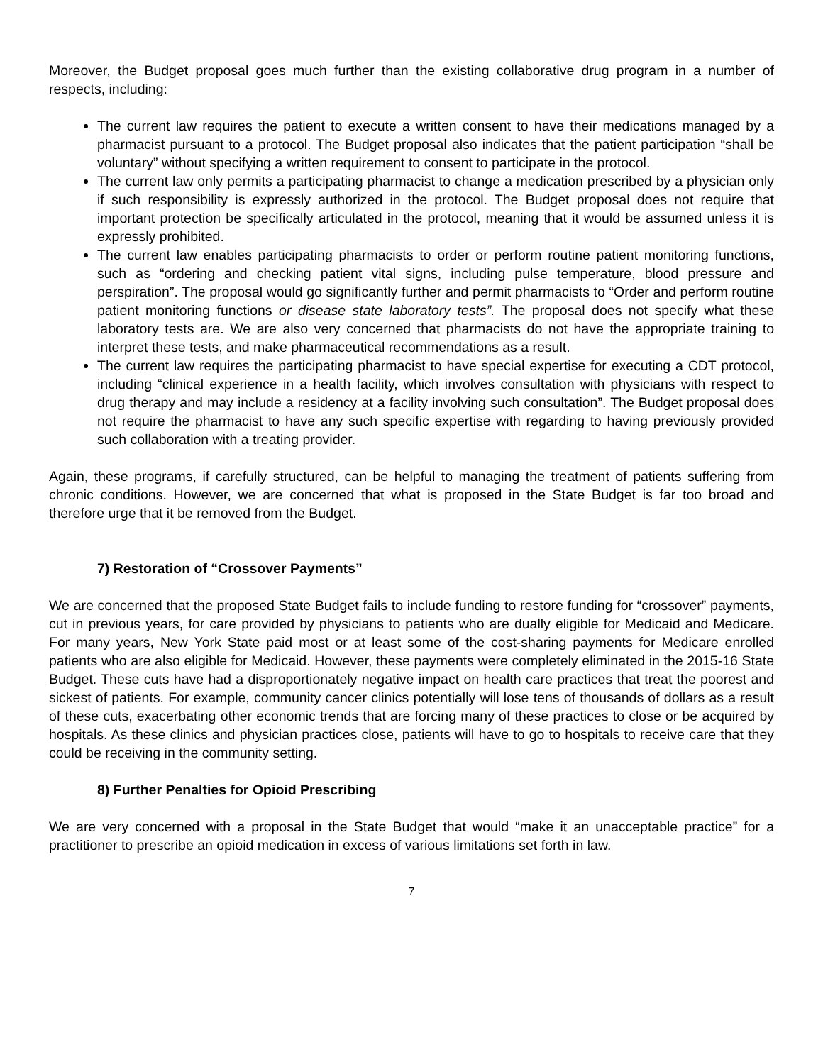Moreover, the Budget proposal goes much further than the existing collaborative drug program in a number of respects, including:
The current law requires the patient to execute a written consent to have their medications managed by a pharmacist pursuant to a protocol. The Budget proposal also indicates that the patient participation “shall be voluntary” without specifying a written requirement to consent to participate in the protocol.
The current law only permits a participating pharmacist to change a medication prescribed by a physician only if such responsibility is expressly authorized in the protocol. The Budget proposal does not require that important protection be specifically articulated in the protocol, meaning that it would be assumed unless it is expressly prohibited.
The current law enables participating pharmacists to order or perform routine patient monitoring functions, such as “ordering and checking patient vital signs, including pulse temperature, blood pressure and perspiration”. The proposal would go significantly further and permit pharmacists to “Order and perform routine patient monitoring functions or disease state laboratory tests”. The proposal does not specify what these laboratory tests are. We are also very concerned that pharmacists do not have the appropriate training to interpret these tests, and make pharmaceutical recommendations as a result.
The current law requires the participating pharmacist to have special expertise for executing a CDT protocol, including “clinical experience in a health facility, which involves consultation with physicians with respect to drug therapy and may include a residency at a facility involving such consultation”. The Budget proposal does not require the pharmacist to have any such specific expertise with regarding to having previously provided such collaboration with a treating provider.
Again, these programs, if carefully structured, can be helpful to managing the treatment of patients suffering from chronic conditions. However, we are concerned that what is proposed in the State Budget is far too broad and therefore urge that it be removed from the Budget.
7) Restoration of “Crossover Payments”
We are concerned that the proposed State Budget fails to include funding to restore funding for “crossover” payments, cut in previous years, for care provided by physicians to patients who are dually eligible for Medicaid and Medicare. For many years, New York State paid most or at least some of the cost-sharing payments for Medicare enrolled patients who are also eligible for Medicaid. However, these payments were completely eliminated in the 2015-16 State Budget. These cuts have had a disproportionately negative impact on health care practices that treat the poorest and sickest of patients. For example, community cancer clinics potentially will lose tens of thousands of dollars as a result of these cuts, exacerbating other economic trends that are forcing many of these practices to close or be acquired by hospitals. As these clinics and physician practices close, patients will have to go to hospitals to receive care that they could be receiving in the community setting.
8) Further Penalties for Opioid Prescribing
We are very concerned with a proposal in the State Budget that would “make it an unacceptable practice” for a practitioner to prescribe an opioid medication in excess of various limitations set forth in law.
7